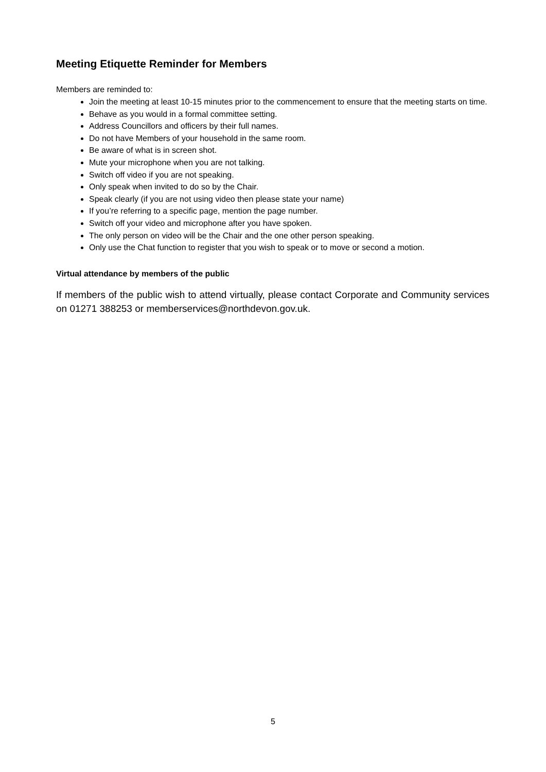Meeting Etiquette Reminder for Members
Members are reminded to:
Join the meeting at least 10-15 minutes prior to the commencement to ensure that the meeting starts on time.
Behave as you would in a formal committee setting.
Address Councillors and officers by their full names.
Do not have Members of your household in the same room.
Be aware of what is in screen shot.
Mute your microphone when you are not talking.
Switch off video if you are not speaking.
Only speak when invited to do so by the Chair.
Speak clearly (if you are not using video then please state your name)
If you’re referring to a specific page, mention the page number.
Switch off your video and microphone after you have spoken.
The only person on video will be the Chair and the one other person speaking.
Only use the Chat function to register that you wish to speak or to move or second a motion.
Virtual attendance by members of the public
If members of the public wish to attend virtually, please contact Corporate and Community services on 01271 388253 or memberservices@northdevon.gov.uk.
5